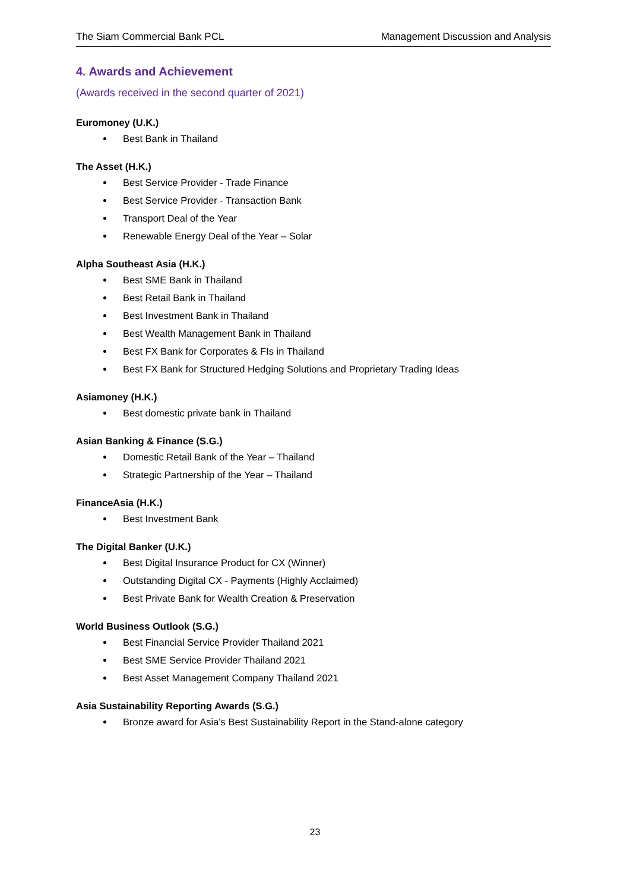The Siam Commercial Bank PCL Management Discussion and Analysis
4. Awards and Achievement
(Awards received in the second quarter of 2021)
Euromoney (U.K.)
Best Bank in Thailand
The Asset (H.K.)
Best Service Provider - Trade Finance
Best Service Provider - Transaction Bank
Transport Deal of the Year
Renewable Energy Deal of the Year – Solar
Alpha Southeast Asia (H.K.)
Best SME Bank in Thailand
Best Retail Bank in Thailand
Best Investment Bank in Thailand
Best Wealth Management Bank in Thailand
Best FX Bank for Corporates & FIs in Thailand
Best FX Bank for Structured Hedging Solutions and Proprietary Trading Ideas
Asiamoney (H.K.)
Best domestic private bank in Thailand
Asian Banking & Finance (S.G.)
Domestic Retail Bank of the Year – Thailand
Strategic Partnership of the Year – Thailand
FinanceAsia (H.K.)
Best Investment Bank
The Digital Banker (U.K.)
Best Digital Insurance Product for CX (Winner)
Outstanding Digital CX - Payments (Highly Acclaimed)
Best Private Bank for Wealth Creation & Preservation
World Business Outlook (S.G.)
Best Financial Service Provider Thailand 2021
Best SME Service Provider Thailand 2021
Best Asset Management Company Thailand 2021
Asia Sustainability Reporting Awards (S.G.)
Bronze award for Asia's Best Sustainability Report in the Stand-alone category
23